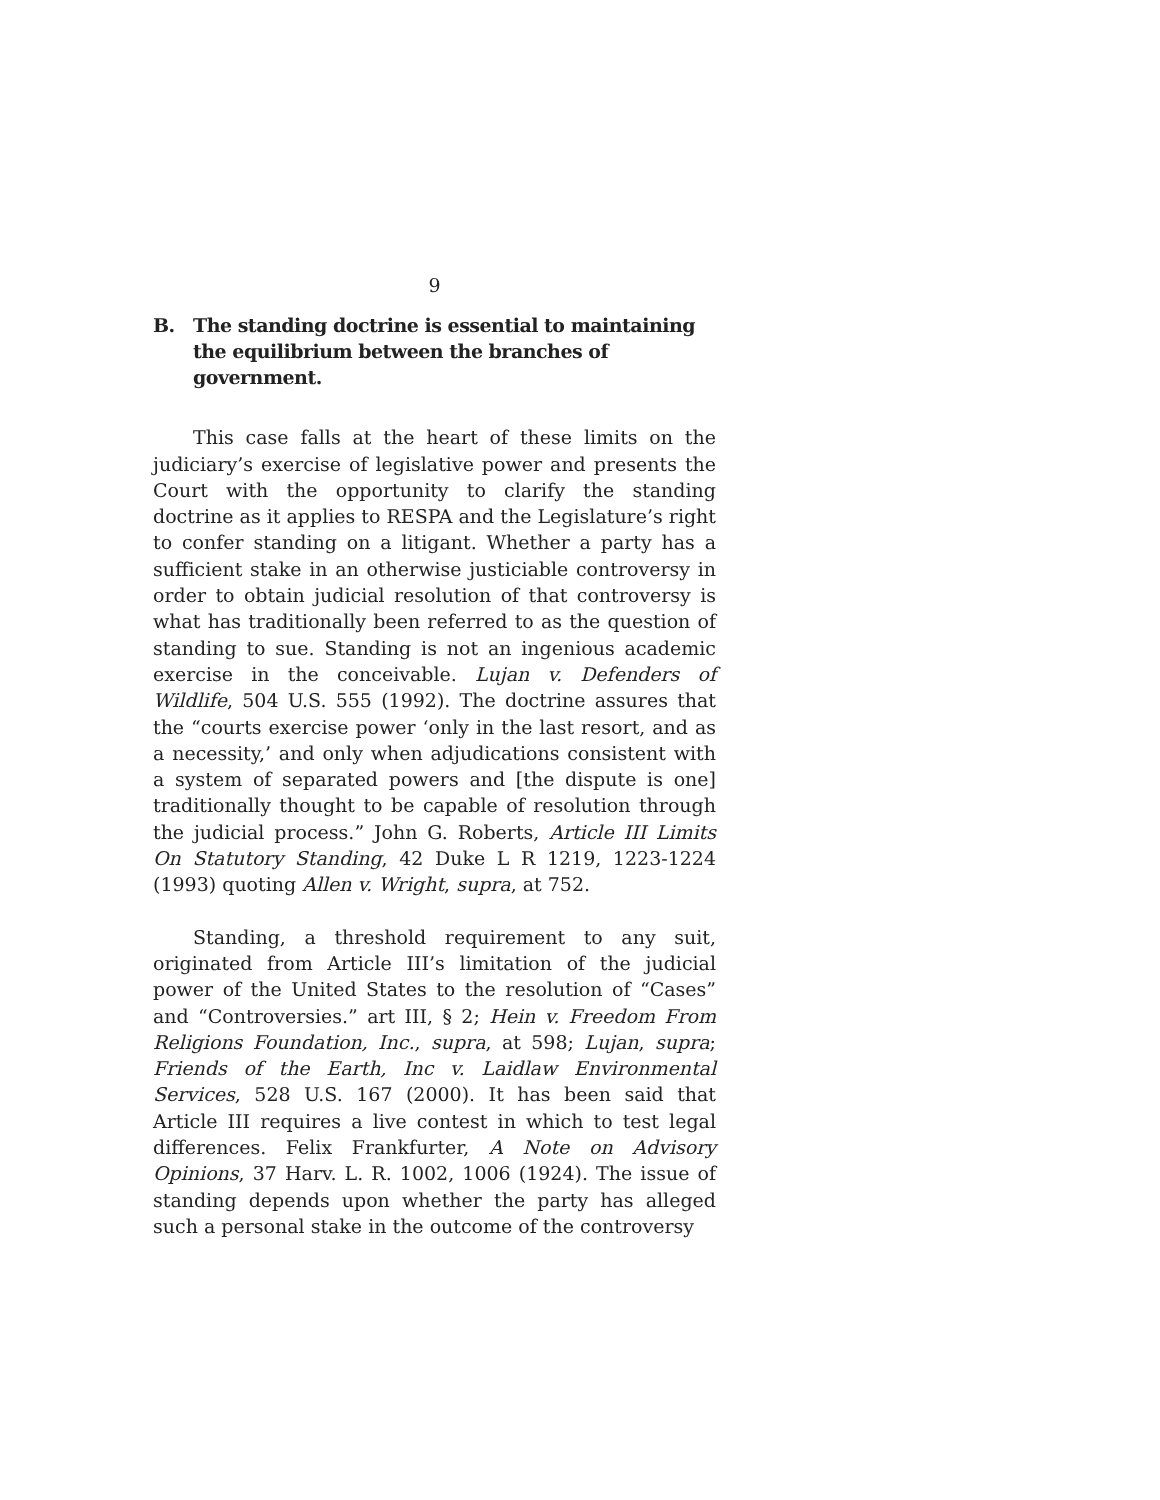9
B. The standing doctrine is essential to maintaining the equilibrium between the branches of government.
This case falls at the heart of these limits on the judiciary’s exercise of legislative power and presents the Court with the opportunity to clarify the standing doctrine as it applies to RESPA and the Legislature’s right to confer standing on a litigant. Whether a party has a sufficient stake in an otherwise justiciable controversy in order to obtain judicial resolution of that controversy is what has traditionally been referred to as the question of standing to sue. Standing is not an ingenious academic exercise in the conceivable. Lujan v. Defenders of Wildlife, 504 U.S. 555 (1992). The doctrine assures that the “courts exercise power ‘only in the last resort, and as a necessity,’ and only when adjudications consistent with a system of separated powers and [the dispute is one] traditionally thought to be capable of resolution through the judicial process.” John G. Roberts, Article III Limits On Statutory Standing, 42 Duke L R 1219, 1223-1224 (1993) quoting Allen v. Wright, supra, at 752.
Standing, a threshold requirement to any suit, originated from Article III’s limitation of the judicial power of the United States to the resolution of “Cases” and “Controversies.” art III, § 2; Hein v. Freedom From Religions Foundation, Inc., supra, at 598; Lujan, supra; Friends of the Earth, Inc v. Laidlaw Environmental Services, 528 U.S. 167 (2000). It has been said that Article III requires a live contest in which to test legal differences. Felix Frankfurter, A Note on Advisory Opinions, 37 Harv. L. R. 1002, 1006 (1924). The issue of standing depends upon whether the party has alleged such a personal stake in the outcome of the controversy